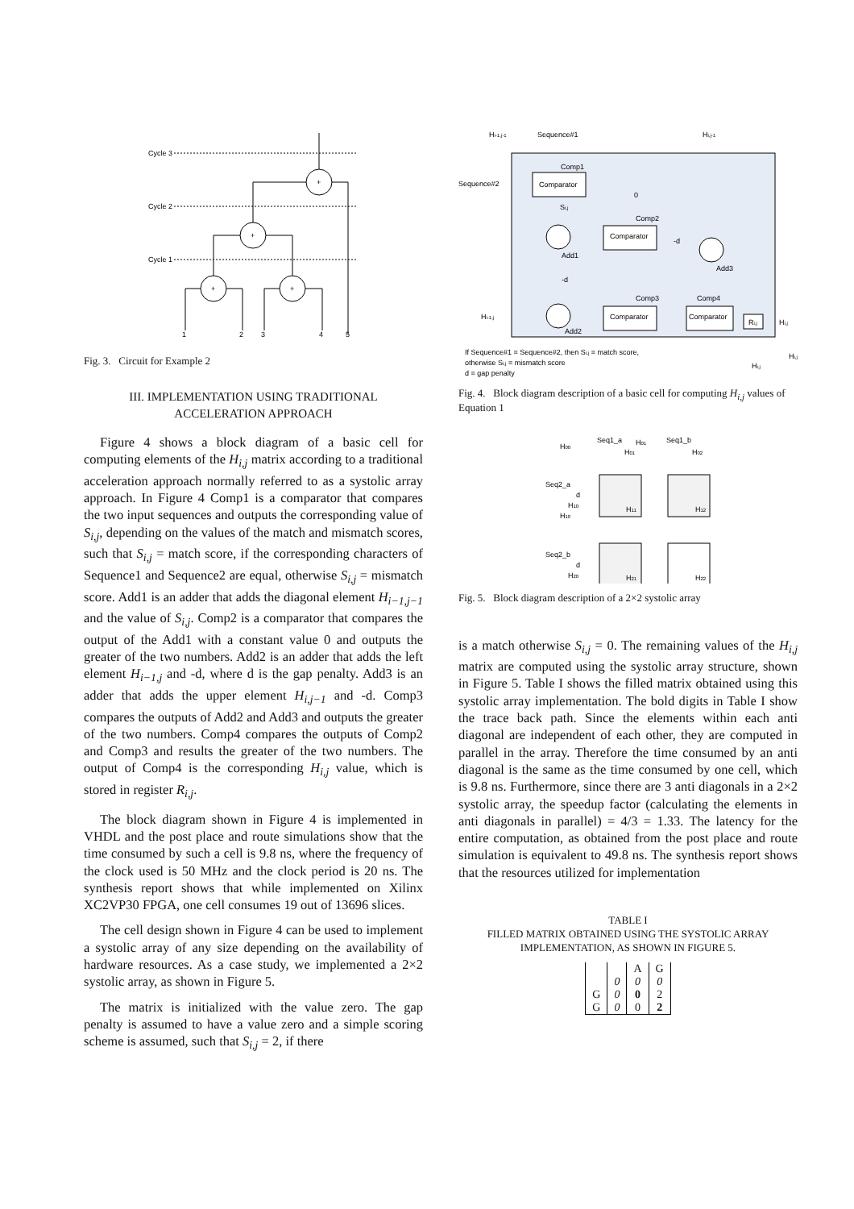Cycle 3
Cycle 2
Cycle 1
+
+
+
+
1
2
3
4
5
Fig. 3. Circuit for Example 2
III. IMPLEMENTATION USING TRADITIONAL
ACCELERATION APPROACH
Figure 4 shows a block diagram of a basic cell for computing elements of the H<sub>i,j</sub> matrix according to a traditional acceleration approach normally referred to as a systolic array approach. In Figure 4 Comp1 is a comparator that compares the two input sequences and outputs the corresponding value of S<sub>i,j</sub>, depending on the values of the match and mismatch scores, such that S<sub>i,j</sub> = match score, if the corresponding characters of Sequence1 and Sequence2 are equal, otherwise S<sub>i,j</sub> = mismatch score. Add1 is an adder that adds the diagonal element H<sub>i−1,j−1</sub> and the value of S<sub>i,j</sub>. Comp2 is a comparator that compares the output of the Add1 with a constant value 0 and outputs the greater of the two numbers. Add2 is an adder that adds the left element H<sub>i−1,j</sub> and -d, where d is the gap penalty. Add3 is an adder that adds the upper element H<sub>i,j−1</sub> and -d. Comp3 compares the outputs of Add2 and Add3 and outputs the greater of the two numbers. Comp4 compares the outputs of Comp2 and Comp3 and results the greater of the two numbers. The output of Comp4 is the corresponding H<sub>i,j</sub> value, which is stored in register R<sub>i,j</sub>.
The block diagram shown in Figure 4 is implemented in VHDL and the post place and route simulations show that the time consumed by such a cell is 9.8 ns, where the frequency of the clock used is 50 MHz and the clock period is 20 ns. The synthesis report shows that while implemented on Xilinx XC2VP30 FPGA, one cell consumes 19 out of 13696 slices.
The cell design shown in Figure 4 can be used to implement a systolic array of any size depending on the availability of hardware resources. As a case study, we implemented a 2×2 systolic array, as shown in Figure 5.
The matrix is initialized with the value zero. The gap penalty is assumed to have a value zero and a simple scoring scheme is assumed, such that S<sub>i,j</sub> = 2, if there
Hi-1,j-1
Sequence#1
Hi,j-1
Sequence#2
Comparator
Comp1
Si,j
0
Comp2
Comparator
-d
Add1
Add3
-d
Comp3
Comp4
Hi-1,j
Comparator
Comparator
Ri,j
Hi,j
Add2
If Sequence#1 = Sequence#2, then Si,j = match score,
otherwise Si,j = mismatch score
d = gap penalty
Hi,j
Hi,j
Fig. 4. Block diagram description of a basic cell for computing H<sub>i,j</sub> values of Equation 1
H00
Seq1_a
H01
H01
Seq1_b
H02
Seq2_a
d
H10
H10
H11
H12
Seq2_b
d
H20
H21
H22
Fig. 5. Block diagram description of a 2×2 systolic array
is a match otherwise S<sub>i,j</sub> = 0. The remaining values of the H<sub>i,j</sub> matrix are computed using the systolic array structure, shown in Figure 5. Table I shows the filled matrix obtained using this systolic array implementation. The bold digits in Table I show the trace back path. Since the elements within each anti diagonal are independent of each other, they are computed in parallel in the array. Therefore the time consumed by an anti diagonal is the same as the time consumed by one cell, which is 9.8 ns. Furthermore, since there are 3 anti diagonals in a 2×2 systolic array, the speedup factor (calculating the elements in anti diagonals in parallel) = 4/3 = 1.33. The latency for the entire computation, as obtained from the post place and route simulation is equivalent to 49.8 ns. The synthesis report shows that the resources utilized for implementation
TABLE I
FILLED MATRIX OBTAINED USING THE SYSTOLIC ARRAY
IMPLEMENTATION, AS SHOWN IN FIGURE 5.
| | | A | G |
| | 0 | 0 | 0 |
| G | 0 | 0 | 2 |
| G | 0 | 0 | 2 |